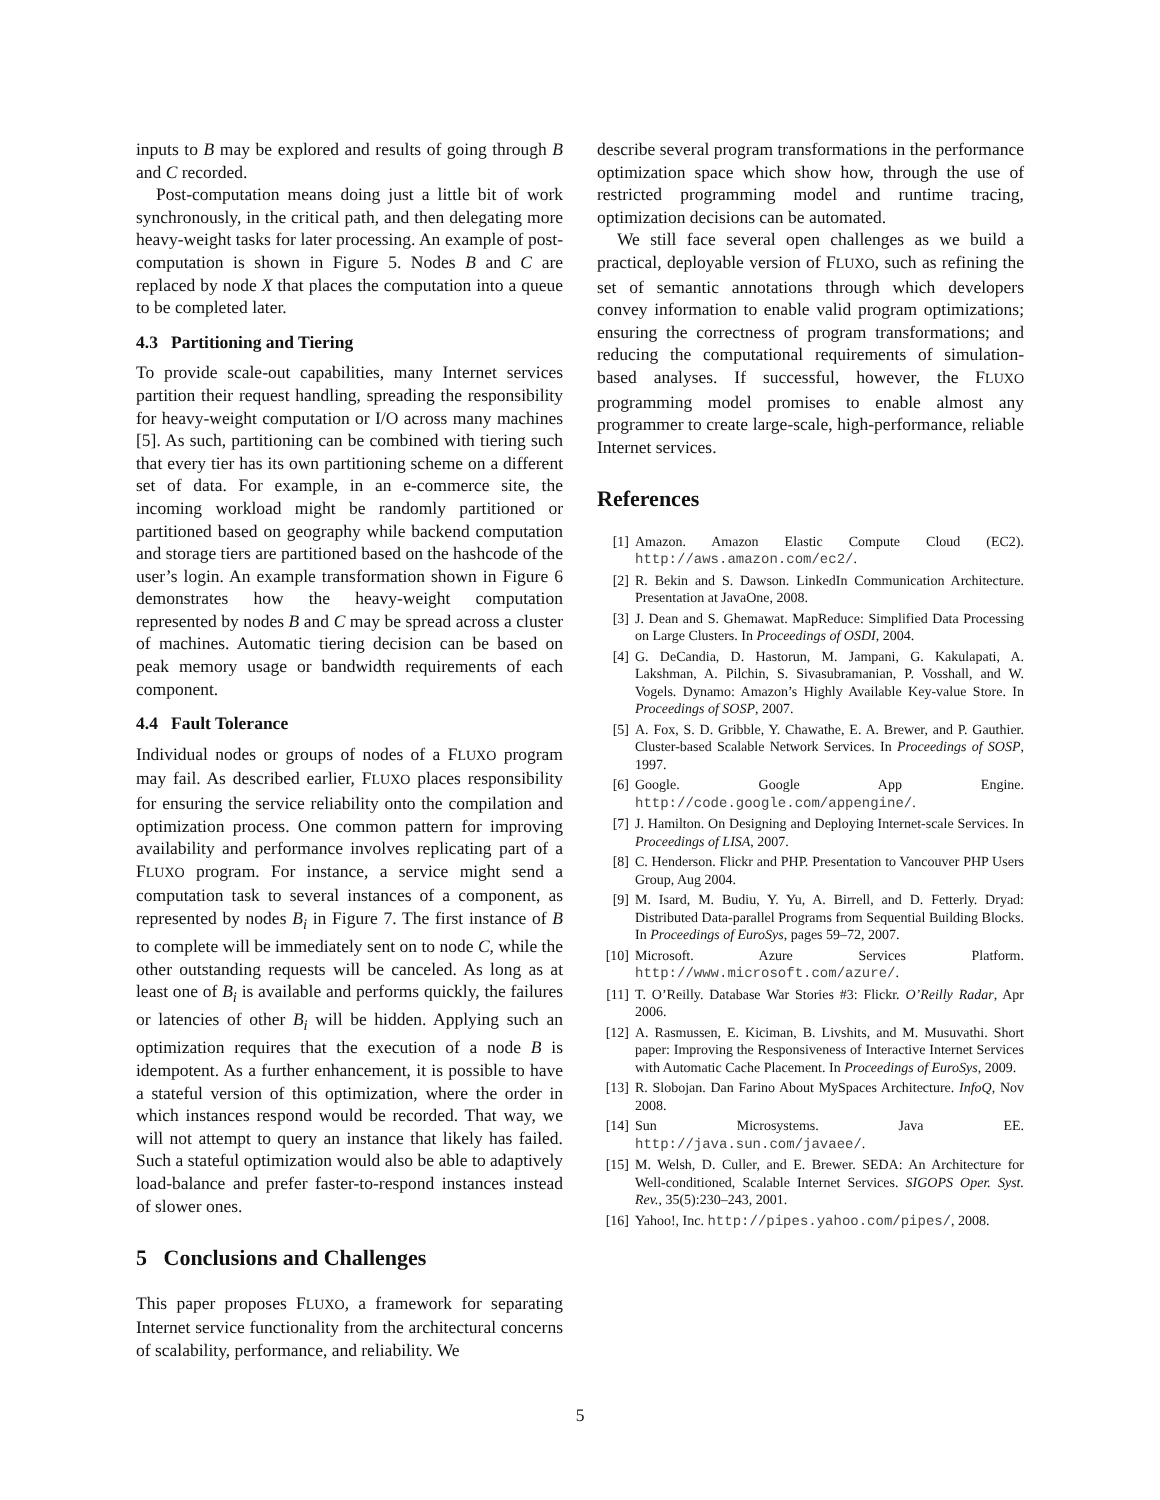inputs to B may be explored and results of going through B and C recorded.
Post-computation means doing just a little bit of work synchronously, in the critical path, and then delegating more heavy-weight tasks for later processing. An example of post-computation is shown in Figure 5. Nodes B and C are replaced by node X that places the computation into a queue to be completed later.
4.3 Partitioning and Tiering
To provide scale-out capabilities, many Internet services partition their request handling, spreading the responsibility for heavy-weight computation or I/O across many machines [5]. As such, partitioning can be combined with tiering such that every tier has its own partitioning scheme on a different set of data. For example, in an e-commerce site, the incoming workload might be randomly partitioned or partitioned based on geography while backend computation and storage tiers are partitioned based on the hashcode of the user’s login. An example transformation shown in Figure 6 demonstrates how the heavy-weight computation represented by nodes B and C may be spread across a cluster of machines. Automatic tiering decision can be based on peak memory usage or bandwidth requirements of each component.
4.4 Fault Tolerance
Individual nodes or groups of nodes of a FLUXO program may fail. As described earlier, FLUXO places responsibility for ensuring the service reliability onto the compilation and optimization process. One common pattern for improving availability and performance involves replicating part of a FLUXO program. For instance, a service might send a computation task to several instances of a component, as represented by nodes B<sub>i</sub> in Figure 7. The first instance of B to complete will be immediately sent on to node C, while the other outstanding requests will be canceled. As long as at least one of B<sub>i</sub> is available and performs quickly, the failures or latencies of other B<sub>i</sub> will be hidden. Applying such an optimization requires that the execution of a node B is idempotent. As a further enhancement, it is possible to have a stateful version of this optimization, where the order in which instances respond would be recorded. That way, we will not attempt to query an instance that likely has failed. Such a stateful optimization would also be able to adaptively load-balance and prefer faster-to-respond instances instead of slower ones.
5 Conclusions and Challenges
This paper proposes FLUXO, a framework for separating Internet service functionality from the architectural concerns of scalability, performance, and reliability. We
describe several program transformations in the performance optimization space which show how, through the use of restricted programming model and runtime tracing, optimization decisions can be automated.
We still face several open challenges as we build a practical, deployable version of FLUXO, such as refining the set of semantic annotations through which developers convey information to enable valid program optimizations; ensuring the correctness of program transformations; and reducing the computational requirements of simulation-based analyses. If successful, however, the FLUXO programming model promises to enable almost any programmer to create large-scale, high-performance, reliable Internet services.
References
[1] Amazon. Amazon Elastic Compute Cloud (EC2). http://aws.amazon.com/ec2/.
[2] R. Bekin and S. Dawson. LinkedIn Communication Architecture. Presentation at JavaOne, 2008.
[3] J. Dean and S. Ghemawat. MapReduce: Simplified Data Processing on Large Clusters. In Proceedings of OSDI, 2004.
[4] G. DeCandia, D. Hastorun, M. Jampani, G. Kakulapati, A. Lakshman, A. Pilchin, S. Sivasubramanian, P. Vosshall, and W. Vogels. Dynamo: Amazon’s Highly Available Key-value Store. In Proceedings of SOSP, 2007.
[5] A. Fox, S. D. Gribble, Y. Chawathe, E. A. Brewer, and P. Gauthier. Cluster-based Scalable Network Services. In Proceedings of SOSP, 1997.
[6] Google. Google App Engine. http://code.google.com/appengine/.
[7] J. Hamilton. On Designing and Deploying Internet-scale Services. In Proceedings of LISA, 2007.
[8] C. Henderson. Flickr and PHP. Presentation to Vancouver PHP Users Group, Aug 2004.
[9] M. Isard, M. Budiu, Y. Yu, A. Birrell, and D. Fetterly. Dryad: Distributed Data-parallel Programs from Sequential Building Blocks. In Proceedings of EuroSys, pages 59–72, 2007.
[10] Microsoft. Azure Services Platform. http://www.microsoft.com/azure/.
[11] T. O’Reilly. Database War Stories #3: Flickr. O’Reilly Radar, Apr 2006.
[12] A. Rasmussen, E. Kiciman, B. Livshits, and M. Musuvathi. Short paper: Improving the Responsiveness of Interactive Internet Services with Automatic Cache Placement. In Proceedings of EuroSys, 2009.
[13] R. Slobojan. Dan Farino About MySpaces Architecture. InfoQ, Nov 2008.
[14] Sun Microsystems. Java EE. http://java.sun.com/javaee/.
[15] M. Welsh, D. Culler, and E. Brewer. SEDA: An Architecture for Well-conditioned, Scalable Internet Services. SIGOPS Oper. Syst. Rev., 35(5):230–243, 2001.
[16] Yahoo!, Inc. http://pipes.yahoo.com/pipes/, 2008.
5